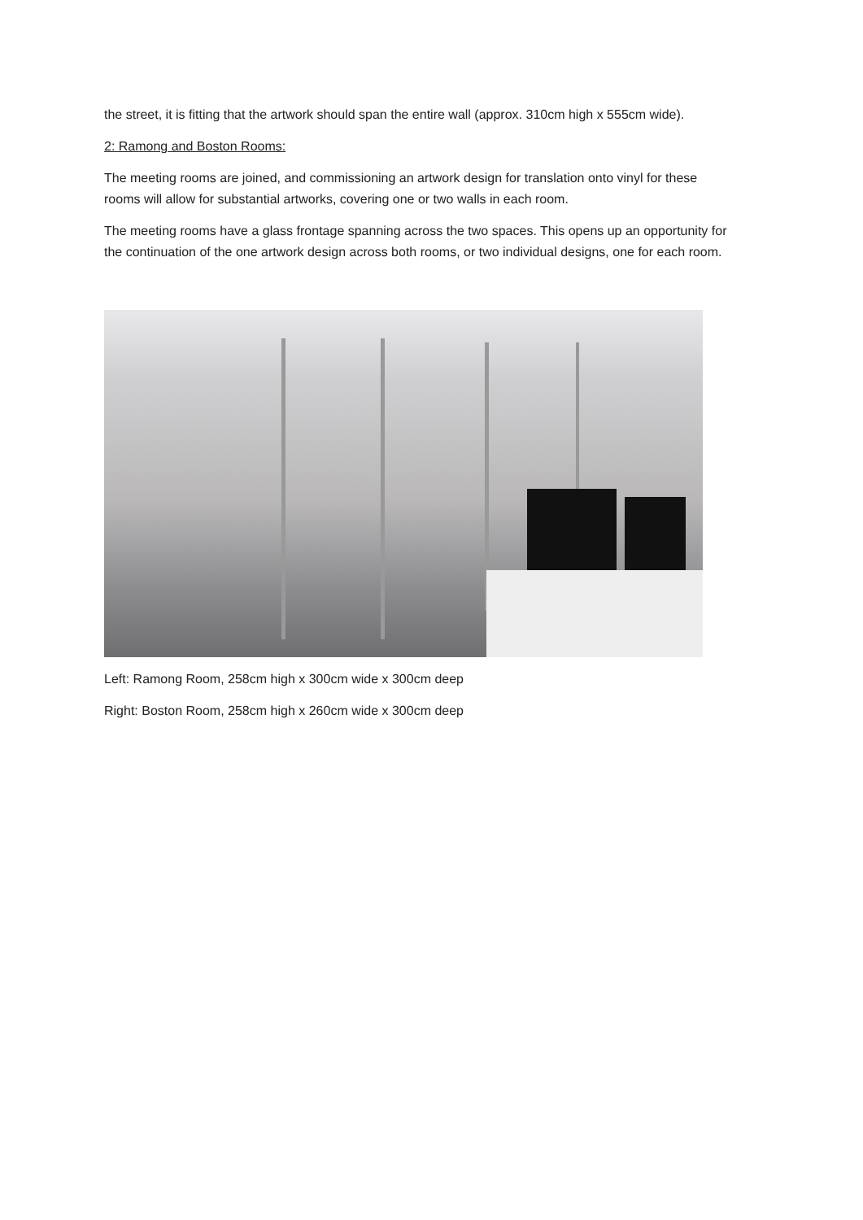the street, it is fitting that the artwork should span the entire wall (approx. 310cm high x 555cm wide).
2: Ramong and Boston Rooms:
The meeting rooms are joined, and commissioning an artwork design for translation onto vinyl for these rooms will allow for substantial artworks, covering one or two walls in each room.
The meeting rooms have a glass frontage spanning across the two spaces. This opens up an opportunity for the continuation of the one artwork design across both rooms, or two individual designs, one for each room.
Left: Ramong Room, 258cm high x 300cm wide x 300cm deep
Right: Boston Room, 258cm high x 260cm wide x 300cm deep